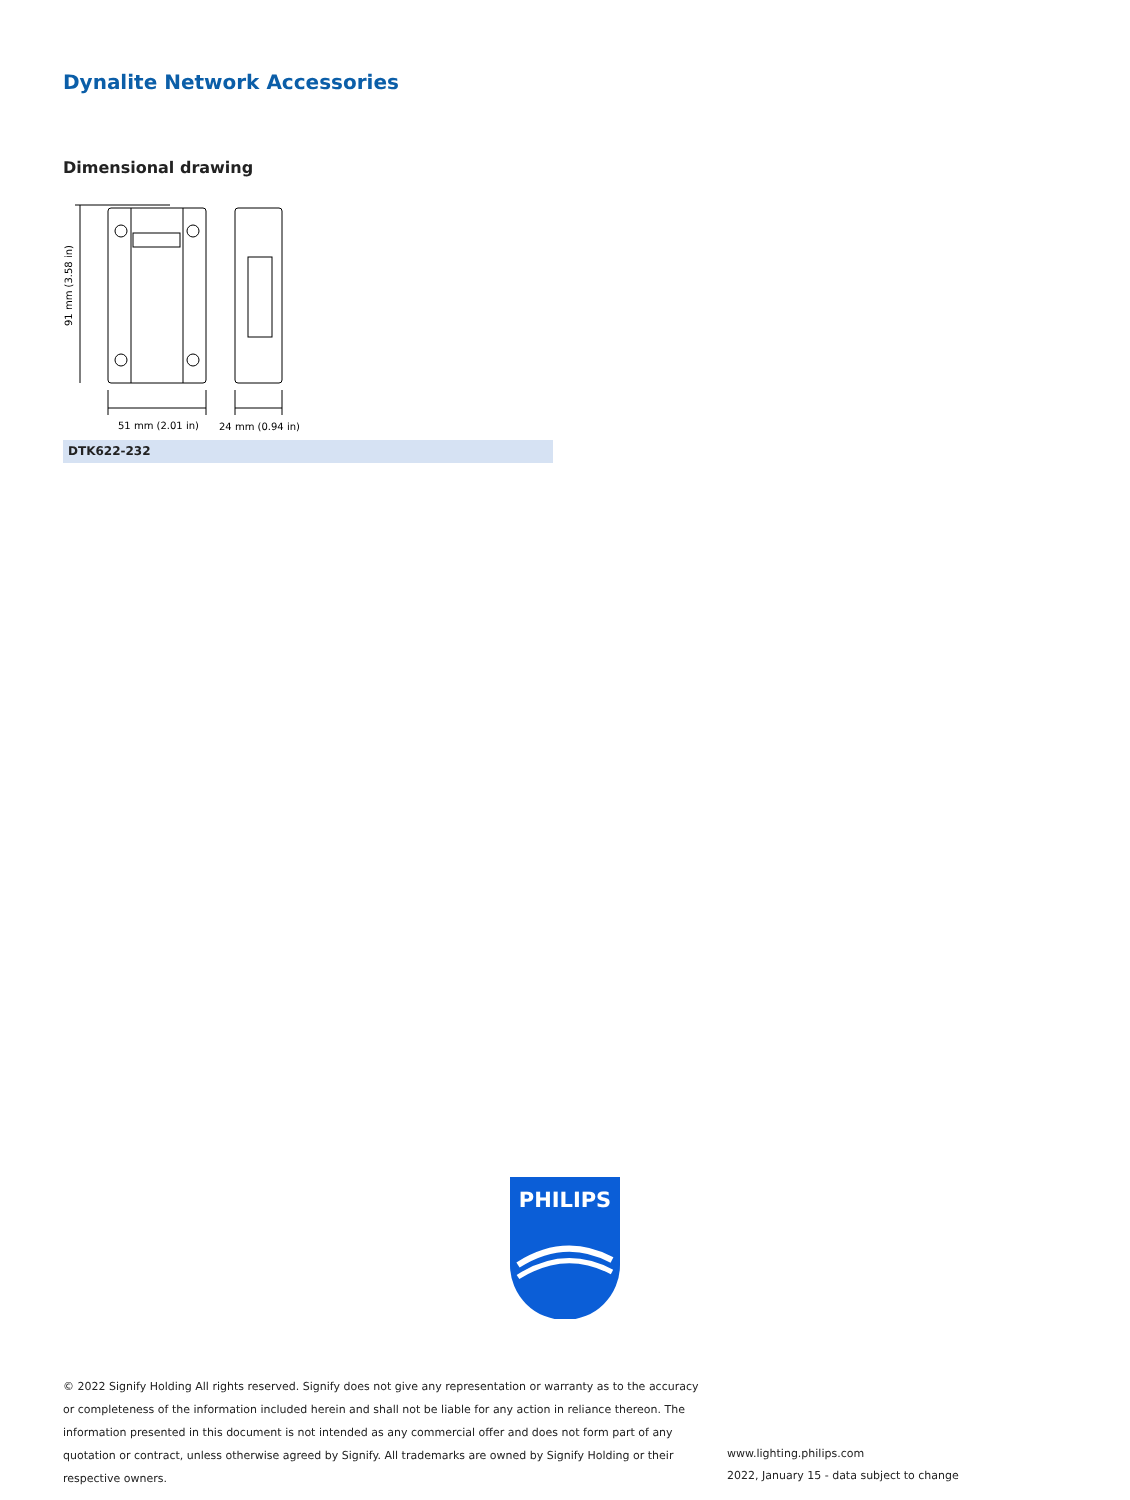Dynalite Network Accessories
Dimensional drawing
91 mm (3.58 in)
51 mm (2.01 in)
24 mm (0.94 in)
DTK622-232
PHILIPS
© 2022 Signify Holding All rights reserved. Signify does not give any representation or warranty as to the accuracy or completeness of the information included herein and shall not be liable for any action in reliance thereon. The information presented in this document is not intended as any commercial offer and does not form part of any quotation or contract, unless otherwise agreed by Signify. All trademarks are owned by Signify Holding or their respective owners.
www.lighting.philips.com
2022, January 15 - data subject to change